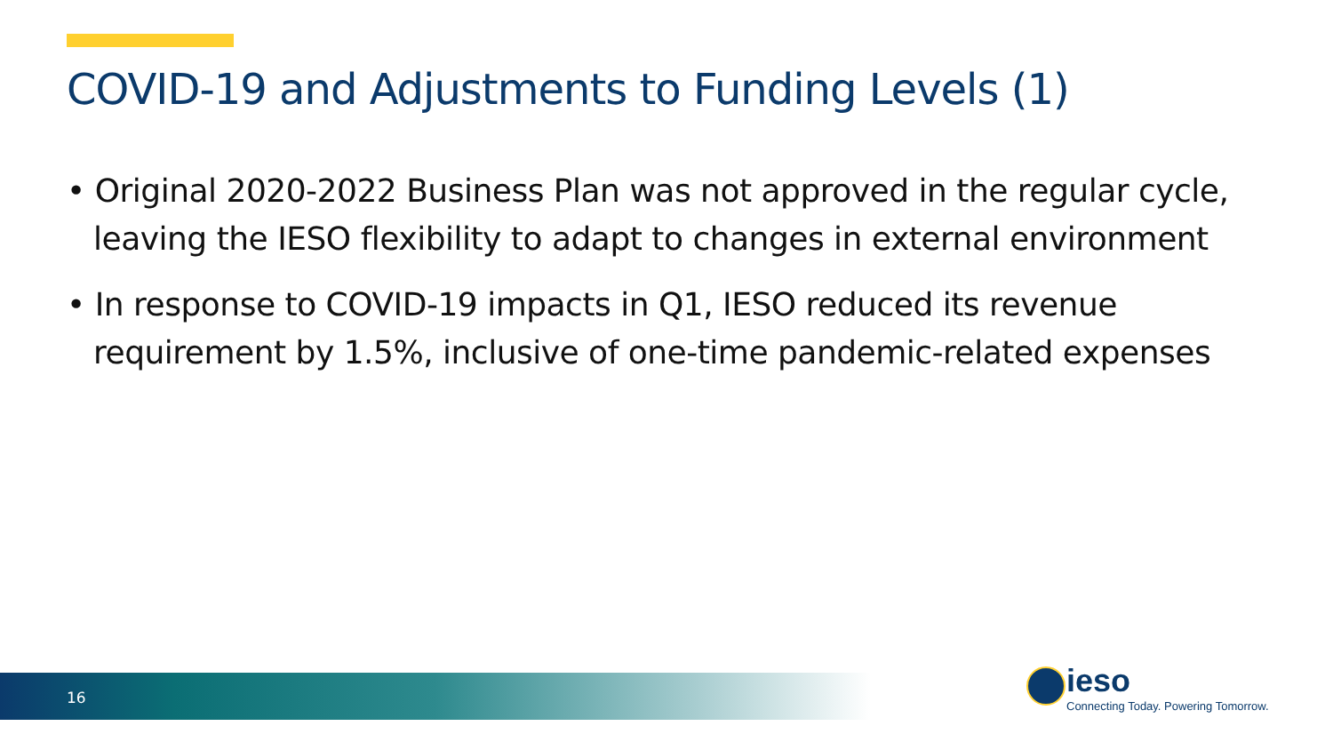COVID-19 and Adjustments to Funding Levels (1)
• Original 2020-2022 Business Plan was not approved in the regular cycle, leaving the IESO flexibility to adapt to changes in external environment
• In response to COVID-19 impacts in Q1, IESO reduced its revenue requirement by 1.5%, inclusive of one-time pandemic-related expenses
16
ieso
Connecting Today. Powering Tomorrow.